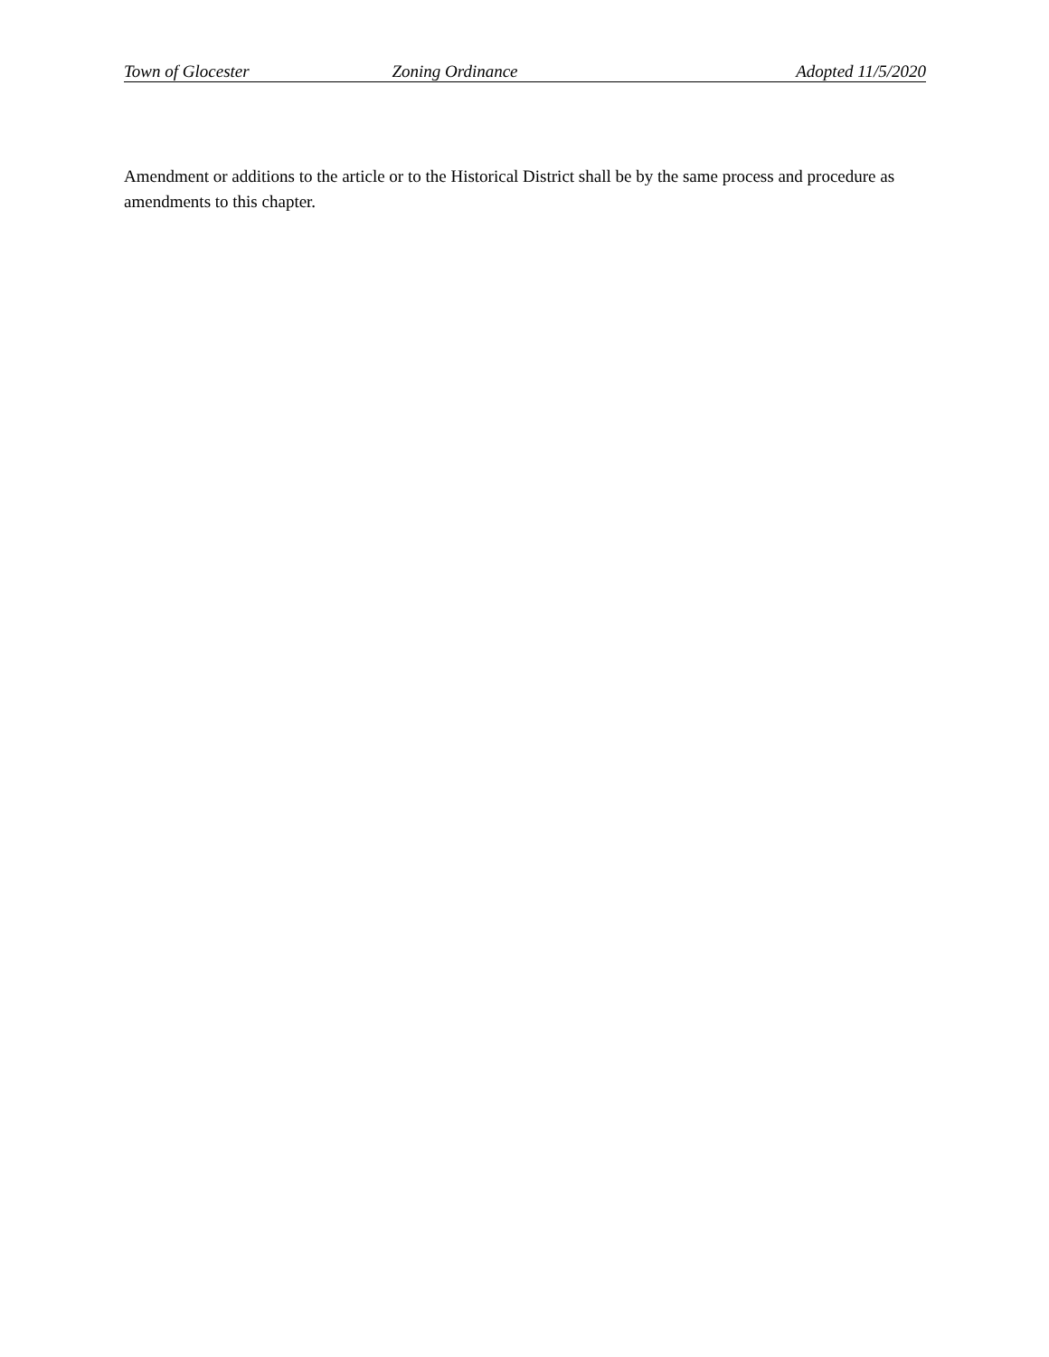Town of Glocester Zoning Ordinance Adopted 11/5/2020
Amendment or additions to the article or to the Historical District shall be by the same process and procedure as amendments to this chapter.